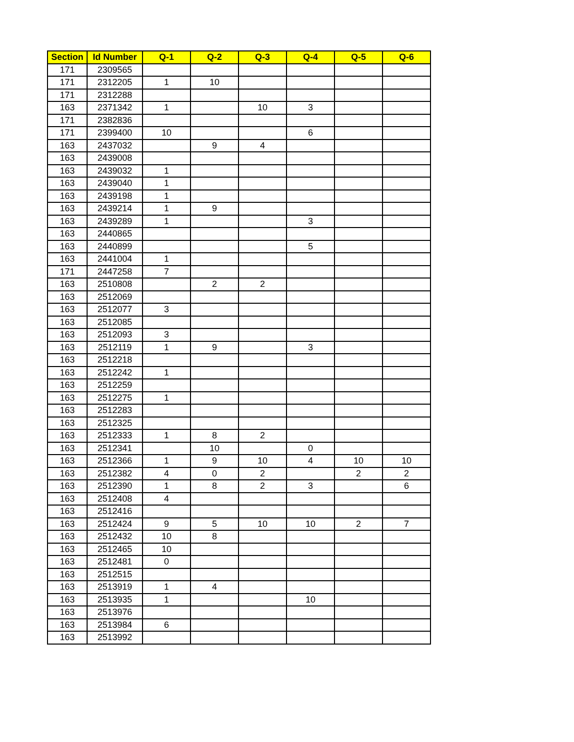| Section | Id Number | Q-1 | Q-2 | Q-3 | Q-4 | Q-5 | Q-6 |
| --- | --- | --- | --- | --- | --- | --- | --- |
| 171 | 2309565 | | | | | | |
| 171 | 2312205 | 1 | 10 | | | | |
| 171 | 2312288 | | | | | | |
| 163 | 2371342 | 1 | | 10 | 3 | | |
| 171 | 2382836 | | | | | | |
| 171 | 2399400 | 10 | | | 6 | | |
| 163 | 2437032 | | 9 | 4 | | | |
| 163 | 2439008 | | | | | | |
| 163 | 2439032 | 1 | | | | | |
| 163 | 2439040 | 1 | | | | | |
| 163 | 2439198 | 1 | | | | | |
| 163 | 2439214 | 1 | 9 | | | | |
| 163 | 2439289 | 1 | | | 3 | | |
| 163 | 2440865 | | | | | | |
| 163 | 2440899 | | | | 5 | | |
| 163 | 2441004 | 1 | | | | | |
| 171 | 2447258 | 7 | | | | | |
| 163 | 2510808 | | 2 | 2 | | | |
| 163 | 2512069 | | | | | | |
| 163 | 2512077 | 3 | | | | | |
| 163 | 2512085 | | | | | | |
| 163 | 2512093 | 3 | | | | | |
| 163 | 2512119 | 1 | 9 | | 3 | | |
| 163 | 2512218 | | | | | | |
| 163 | 2512242 | 1 | | | | | |
| 163 | 2512259 | | | | | | |
| 163 | 2512275 | 1 | | | | | |
| 163 | 2512283 | | | | | | |
| 163 | 2512325 | | | | | | |
| 163 | 2512333 | 1 | 8 | 2 | | | |
| 163 | 2512341 | | 10 | | 0 | | |
| 163 | 2512366 | 1 | 9 | 10 | 4 | 10 | 10 |
| 163 | 2512382 | 4 | 0 | 2 | | 2 | 2 |
| 163 | 2512390 | 1 | 8 | 2 | 3 | | 6 |
| 163 | 2512408 | 4 | | | | | |
| 163 | 2512416 | | | | | | |
| 163 | 2512424 | 9 | 5 | 10 | 10 | 2 | 7 |
| 163 | 2512432 | 10 | 8 | | | | |
| 163 | 2512465 | 10 | | | | | |
| 163 | 2512481 | 0 | | | | | |
| 163 | 2512515 | | | | | | |
| 163 | 2513919 | 1 | 4 | | | | |
| 163 | 2513935 | 1 | | | 10 | | |
| 163 | 2513976 | | | | | | |
| 163 | 2513984 | 6 | | | | | |
| 163 | 2513992 | | | | | | |